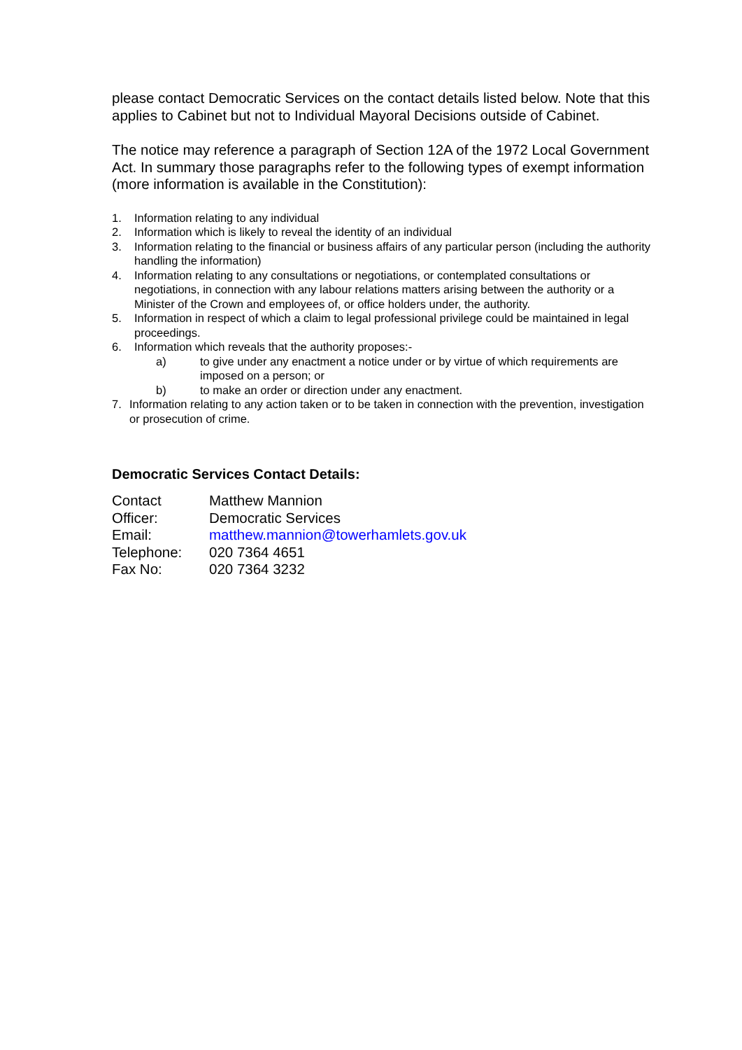please contact Democratic Services on the contact details listed below. Note that this applies to Cabinet but not to Individual Mayoral Decisions outside of Cabinet.
The notice may reference a paragraph of Section 12A of the 1972 Local Government Act. In summary those paragraphs refer to the following types of exempt information (more information is available in the Constitution):
1. Information relating to any individual
2. Information which is likely to reveal the identity of an individual
3. Information relating to the financial or business affairs of any particular person (including the authority handling the information)
4. Information relating to any consultations or negotiations, or contemplated consultations or negotiations, in connection with any labour relations matters arising between the authority or a Minister of the Crown and employees of, or office holders under, the authority.
5. Information in respect of which a claim to legal professional privilege could be maintained in legal proceedings.
6. Information which reveals that the authority proposes:-
a) to give under any enactment a notice under or by virtue of which requirements are imposed on a person; or
b) to make an order or direction under any enactment.
7. Information relating to any action taken or to be taken in connection with the prevention, investigation or prosecution of crime.
Democratic Services Contact Details:
| Contact Officer: | Matthew Mannion Democratic Services |
| Email: | matthew.mannion@towerhamlets.gov.uk |
| Telephone: | 020 7364 4651 |
| Fax No: | 020 7364 3232 |